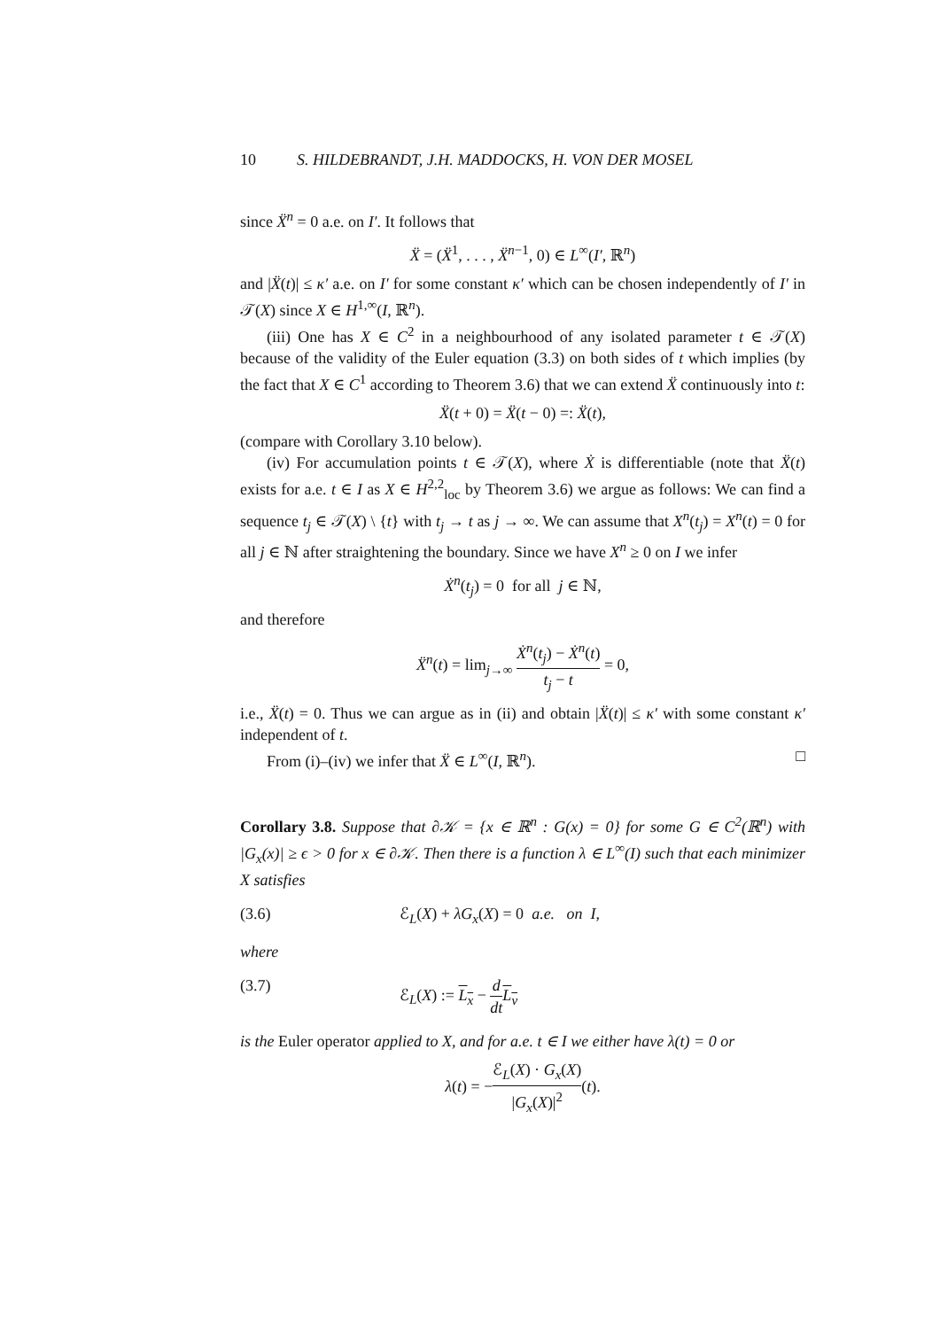10 S. HILDEBRANDT, J.H. MADDOCKS, H. VON DER MOSEL
since Ẍ<sup>n</sup> = 0 a.e. on I′. It follows that
Ẍ = (Ẍ<sup>1</sup>, . . . , Ẍ<sup>n−1</sup>, 0) ∈ L<sup>∞</sup>(I′, ℝ<sup>n</sup>)
and |Ẍ(t)| ≤ κ′ a.e. on I′ for some constant κ′ which can be chosen independently of I′ in 𝒯(X) since X ∈ H<sup>1,∞</sup>(I, ℝ<sup>n</sup>).
(iii) One has X ∈ C<sup>2</sup> in a neighbourhood of any isolated parameter t ∈ 𝒯(X) because of the validity of the Euler equation (3.3) on both sides of t which implies (by the fact that X ∈ C<sup>1</sup> according to Theorem 3.6) that we can extend Ẍ continuously into t:
Ẍ(t + 0) = Ẍ(t − 0) =: Ẍ(t),
(compare with Corollary 3.10 below).
(iv) For accumulation points t ∈ 𝒯(X), where Ẋ is differentiable (note that Ẍ(t) exists for a.e. t ∈ I as X ∈ H<sup>2,2</sup><sub>loc</sub> by Theorem 3.6) we argue as follows: We can find a sequence t<sub>j</sub> ∈ 𝒯(X) \ {t} with t<sub>j</sub> → t as j → ∞. We can assume that X<sup>n</sup>(t<sub>j</sub>) = X<sup>n</sup>(t) = 0 for all j ∈ ℕ after straightening the boundary. Since we have X<sup>n</sup> ≥ 0 on I we infer
Ẋ<sup>n</sup>(t<sub>j</sub>) = 0 for all j ∈ ℕ,
and therefore
Ẍ<sup>n</sup>(t) = lim<sub>j→∞</sub> Ẋ<sup>n</sup>(t<sub>j</sub>) − Ẋ<sup>n</sup>(t) t<sub>j</sub> − t = 0,
i.e., Ẍ(t) = 0. Thus we can argue as in (ii) and obtain |Ẍ(t)| ≤ κ′ with some constant κ′ independent of t.
From (i)–(iv) we infer that Ẍ ∈ L<sup>∞</sup>(I, ℝ<sup>n</sup>). □
Corollary 3.8. Suppose that ∂𝒦 = {x ∈ ℝ<sup>n</sup> : G(x) = 0} for some G ∈ C<sup>2</sup>(ℝ<sup>n</sup>) with |G<sub>x</sub>(x)| ≥ ϵ > 0 for x ∈ ∂𝒦. Then there is a function λ ∈ L<sup>∞</sup>(I) such that each minimizer X satisfies
(3.6) ℰ<sub>L</sub>(X) + λG<sub>x</sub>(X) = 0 a.e. on I,
where
(3.7) ℰ<sub>L</sub>(X) := L<sub>x</sub> − d dt L<sub>v</sub>
is the Euler operator applied to X, and for a.e. t ∈ I we either have λ(t) = 0 or
λ(t) = −ℰ<sub>L</sub>(X) · G<sub>x</sub>(X) |G<sub>x</sub>(X)|<sup>2</sup>(t).